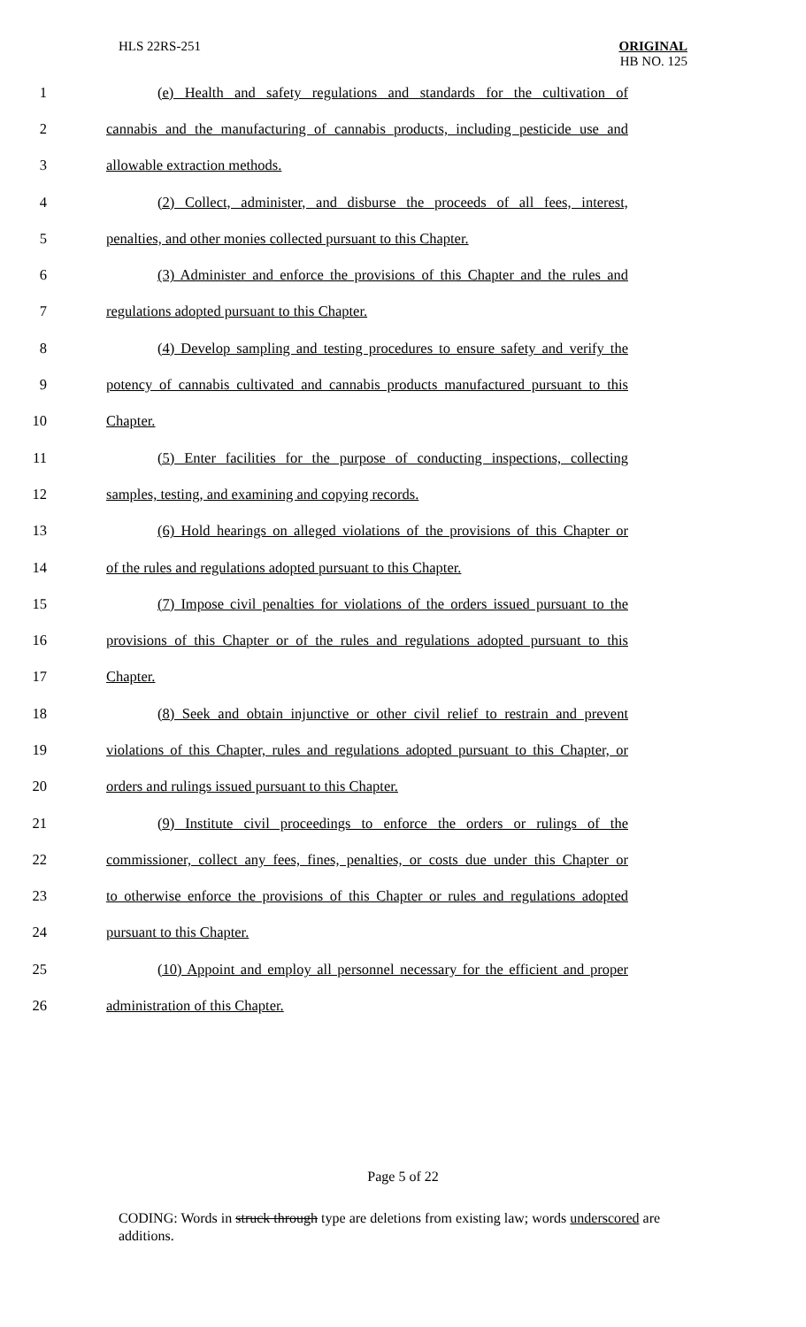HLS 22RS-251 ORIGINAL
HB NO. 125
1 (e) Health and safety regulations and standards for the cultivation of
2 cannabis and the manufacturing of cannabis products, including pesticide use and
3 allowable extraction methods.
4 (2) Collect, administer, and disburse the proceeds of all fees, interest,
5 penalties, and other monies collected pursuant to this Chapter.
6 (3) Administer and enforce the provisions of this Chapter and the rules and
7 regulations adopted pursuant to this Chapter.
8 (4) Develop sampling and testing procedures to ensure safety and verify the
9 potency of cannabis cultivated and cannabis products manufactured pursuant to this
10 Chapter.
11 (5) Enter facilities for the purpose of conducting inspections, collecting
12 samples, testing, and examining and copying records.
13 (6) Hold hearings on alleged violations of the provisions of this Chapter or
14 of the rules and regulations adopted pursuant to this Chapter.
15 (7) Impose civil penalties for violations of the orders issued pursuant to the
16 provisions of this Chapter or of the rules and regulations adopted pursuant to this
17 Chapter.
18 (8) Seek and obtain injunctive or other civil relief to restrain and prevent
19 violations of this Chapter, rules and regulations adopted pursuant to this Chapter, or
20 orders and rulings issued pursuant to this Chapter.
21 (9) Institute civil proceedings to enforce the orders or rulings of the
22 commissioner, collect any fees, fines, penalties, or costs due under this Chapter or
23 to otherwise enforce the provisions of this Chapter or rules and regulations adopted
24 pursuant to this Chapter.
25 (10) Appoint and employ all personnel necessary for the efficient and proper
26 administration of this Chapter.
Page 5 of 22
CODING: Words in struck through type are deletions from existing law; words underscored are additions.